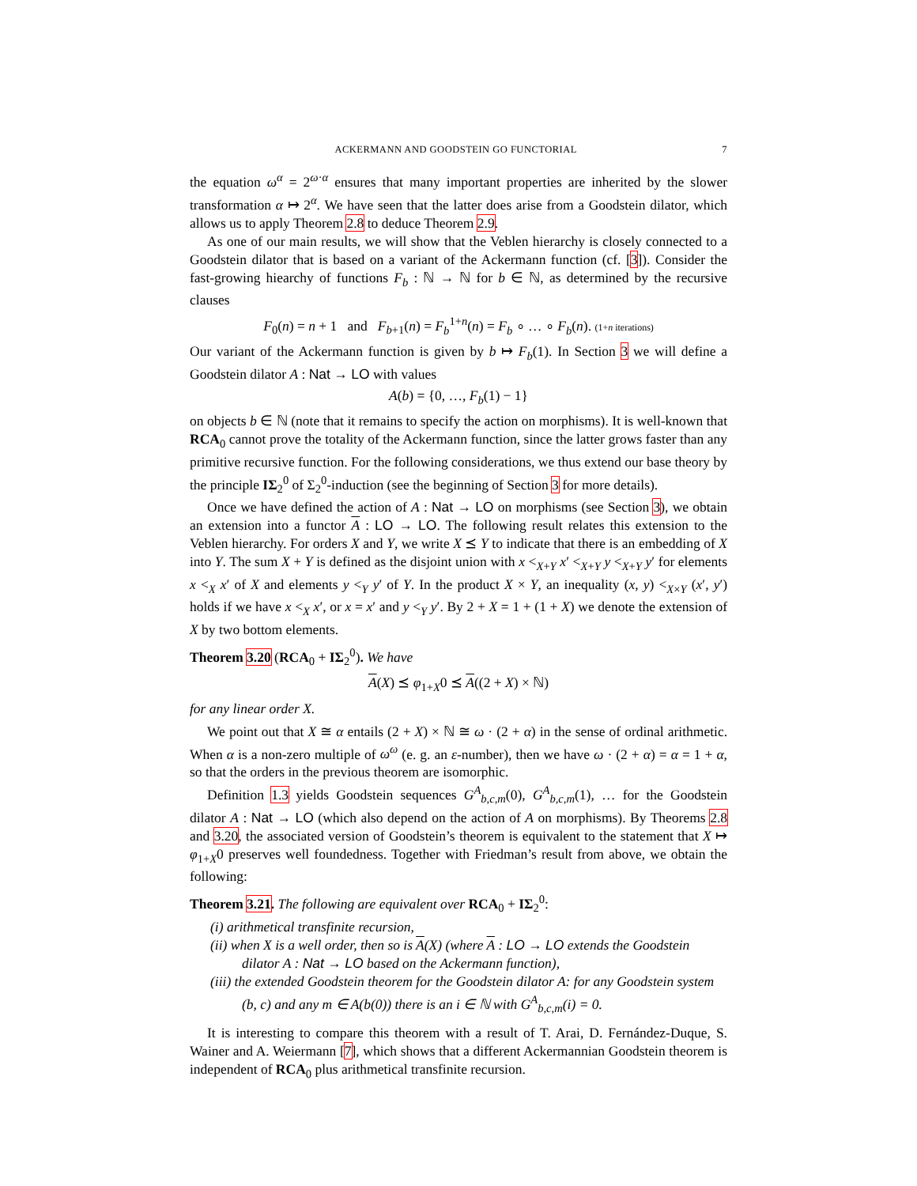ACKERMANN AND GOODSTEIN GO FUNCTORIAL 7
the equation ω<sup>α</sup> = 2<sup>ω·α</sup> ensures that many important properties are inherited by the slower transformation α ↦ 2<sup>α</sup>. We have seen that the latter does arise from a Goodstein dilator, which allows us to apply Theorem 2.8 to deduce Theorem 2.9.
As one of our main results, we will show that the Veblen hierarchy is closely connected to a Goodstein dilator that is based on a variant of the Ackermann function (cf. [3]). Consider the fast-growing hiearchy of functions F<sub>b</sub> : ℕ → ℕ for b ∈ ℕ, as determined by the recursive clauses
F<sub>0</sub>(n) = n + 1 and F<sub>b+1</sub>(n) = F<sub>b</sub><sup>1+n</sup>(n) = F<sub>b</sub> ∘ … ∘ F<sub>b</sub>(n). (1+n iterations)
Our variant of the Ackermann function is given by b ↦ F<sub>b</sub>(1). In Section 3 we will define a Goodstein dilator A : Nat → LO with values
A(b) = {0, …, F<sub>b</sub>(1) − 1}
on objects b ∈ ℕ (note that it remains to specify the action on morphisms). It is well-known that RCA<sub>0</sub> cannot prove the totality of the Ackermann function, since the latter grows faster than any primitive recursive function. For the following considerations, we thus extend our base theory by the principle IΣ<sub>2</sub><sup>0</sup> of Σ<sub>2</sub><sup>0</sup>-induction (see the beginning of Section 3 for more details).
Once we have defined the action of A : Nat → LO on morphisms (see Section 3), we obtain an extension into a functor A : LO → LO. The following result relates this extension to the Veblen hierarchy. For orders X and Y, we write X ⪯ Y to indicate that there is an embedding of X into Y. The sum X + Y is defined as the disjoint union with x <<sub>X+Y</sub> x′ <<sub>X+Y</sub> y <<sub>X+Y</sub> y′ for elements x <<sub>X</sub> x′ of X and elements y <<sub>Y</sub> y′ of Y. In the product X × Y, an inequality (x, y) <<sub>X×Y</sub> (x′, y′) holds if we have x <<sub>X</sub> x′, or x = x′ and y <<sub>Y</sub> y′. By 2 + X = 1 + (1 + X) we denote the extension of X by two bottom elements.
Theorem 3.20 (RCA<sub>0</sub> + IΣ<sub>2</sub><sup>0</sup>). We have
A(X) ⪯ φ<sub>1+X</sub>0 ⪯ A((2 + X) × ℕ)
for any linear order X.
We point out that X ≅ α entails (2 + X) × ℕ ≅ ω · (2 + α) in the sense of ordinal arithmetic. When α is a non-zero multiple of ω<sup>ω</sup> (e. g. an ε-number), then we have ω · (2 + α) = α = 1 + α, so that the orders in the previous theorem are isomorphic.
Definition 1.3 yields Goodstein sequences G<sup>A</sup><sub>b,c,m</sub>(0), G<sup>A</sup><sub>b,c,m</sub>(1), … for the Goodstein dilator A : Nat → LO (which also depend on the action of A on morphisms). By Theorems 2.8 and 3.20, the associated version of Goodstein’s theorem is equivalent to the statement that X ↦ φ<sub>1+X</sub>0 preserves well foundedness. Together with Friedman’s result from above, we obtain the following:
Theorem 3.21. The following are equivalent over RCA<sub>0</sub> + IΣ<sub>2</sub><sup>0</sup>:
(i) arithmetical transfinite recursion,
(ii) when X is a well order, then so is A(X) (where A : LO → LO extends the Goodstein dilator A : Nat → LO based on the Ackermann function),
(iii) the extended Goodstein theorem for the Goodstein dilator A: for any Goodstein system (b, c) and any m ∈ A(b(0)) there is an i ∈ ℕ with G<sup>A</sup><sub>b,c,m</sub>(i) = 0.
It is interesting to compare this theorem with a result of T. Arai, D. Fernández-Duque, S. Wainer and A. Weiermann [7], which shows that a different Ackermannian Goodstein theorem is independent of RCA<sub>0</sub> plus arithmetical transfinite recursion.